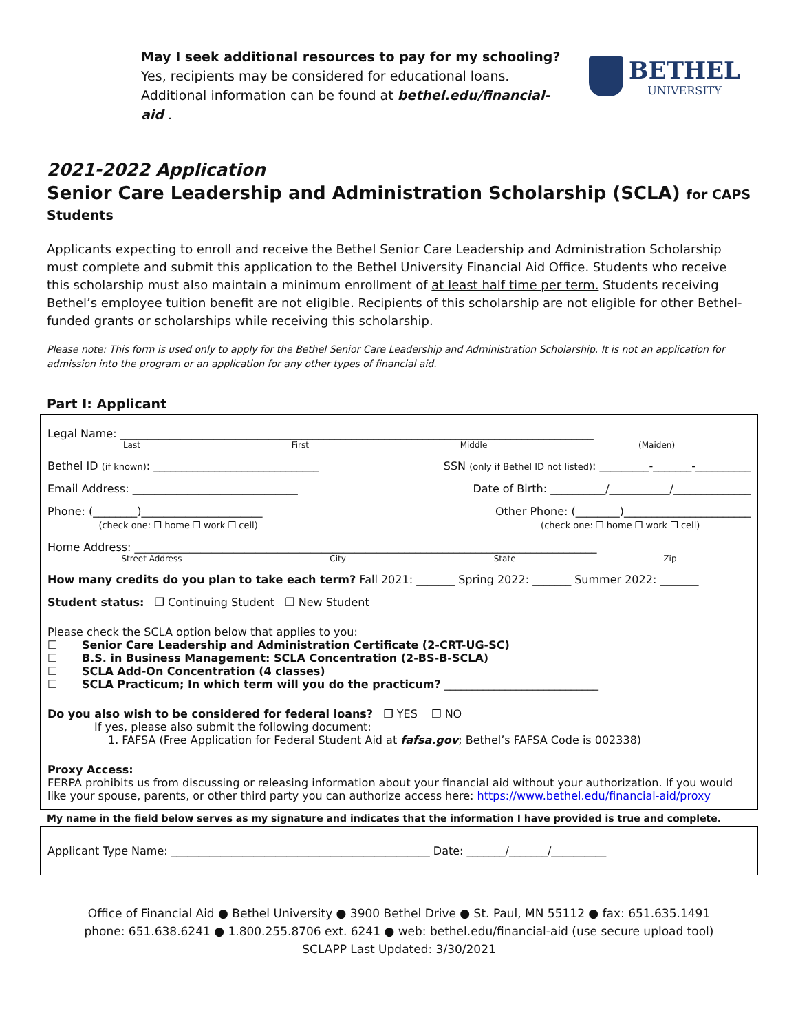May I seek additional resources to pay for my schooling? Yes, recipients may be considered for educational loans. Additional information can be found at bethel.edu/financial-aid .
BETHEL
UNIVERSITY
2021-2022 Application
Senior Care Leadership and Administration Scholarship (SCLA) for CAPS Students
Applicants expecting to enroll and receive the Bethel Senior Care Leadership and Administration Scholarship must complete and submit this application to the Bethel University Financial Aid Office. Students who receive this scholarship must also maintain a minimum enrollment of at least half time per term. Students receiving Bethel’s employee tuition benefit are not eligible. Recipients of this scholarship are not eligible for other Bethel-funded grants or scholarships while receiving this scholarship.
Please note: This form is used only to apply for the Bethel Senior Care Leadership and Administration Scholarship. It is not an application for admission into the program or an application for any other types of financial aid.
Part I: Applicant
Legal Name: ______________________________________________________________________________________
Last First Middle (Maiden)
Bethel ID (if known): ______________________________ SSN (only if Bethel ID not listed): _________-_______-__________
Email Address: ______________________________ Date of Birth: __________/___________/______________
Phone: (________)______________________
(check one: ❐ home ❐ work ❐ cell) Other Phone: (________)_______________________
(check one: ❐ home ❐ work ❐ cell)
Home Address: ____________________________________________________________________________________
Street Address City State Zip
How many credits do you plan to take each term? Fall 2021: _______ Spring 2022: _______ Summer 2022: _______
Student status: ❐ Continuing Student ❐ New Student
Please check the SCLA option below that applies to you:
☐ Senior Care Leadership and Administration Certificate (2-CRT-UG-SC)
☐ B.S. in Business Management: SCLA Concentration (2-BS-B-SCLA)
☐ SCLA Add-On Concentration (4 classes)
☐ SCLA Practicum; In which term will you do the practicum? ____________________________
Do you also wish to be considered for federal loans? ❐ YES ❐ NO
If yes, please also submit the following document:
1. FAFSA (Free Application for Federal Student Aid at fafsa.gov; Bethel’s FAFSA Code is 002338)
Proxy Access:
FERPA prohibits us from discussing or releasing information about your financial aid without your authorization. If you would like your spouse, parents, or other third party you can authorize access here: https://www.bethel.edu/financial-aid/proxy
My name in the field below serves as my signature and indicates that the information I have provided is true and complete.
Applicant Type Name: _______________________________________________ Date: _______/_______/__________
Office of Financial Aid ● Bethel University ● 3900 Bethel Drive ● St. Paul, MN 55112 ● fax: 651.635.1491
phone: 651.638.6241 ● 1.800.255.8706 ext. 6241 ● web: bethel.edu/financial-aid (use secure upload tool)
SCLAPP Last Updated: 3/30/2021